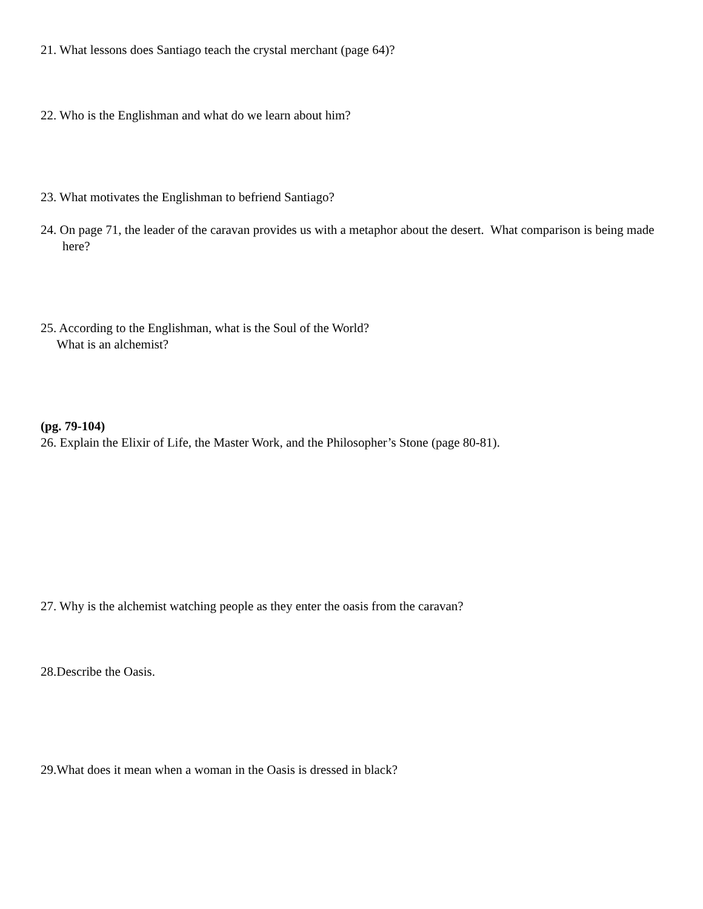21. What lessons does Santiago teach the crystal merchant (page 64)?
22. Who is the Englishman and what do we learn about him?
23. What motivates the Englishman to befriend Santiago?
24. On page 71, the leader of the caravan provides us with a metaphor about the desert. What comparison is being made here?
25. According to the Englishman, what is the Soul of the World?
What is an alchemist?
(pg. 79-104)
26. Explain the Elixir of Life, the Master Work, and the Philosopher’s Stone (page 80-81).
27. Why is the alchemist watching people as they enter the oasis from the caravan?
28.Describe the Oasis.
29.What does it mean when a woman in the Oasis is dressed in black?